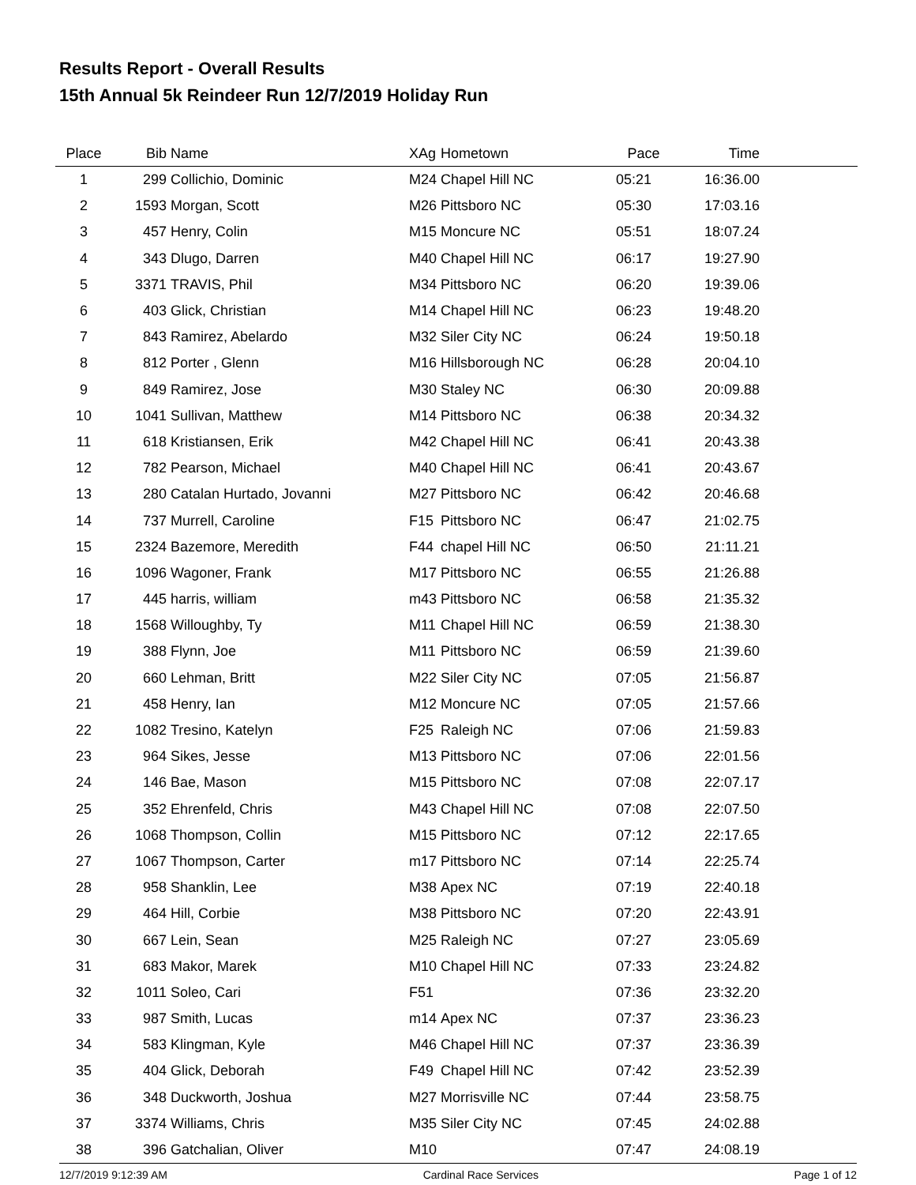Results Report - Overall Results
15th Annual 5k Reindeer Run 12/7/2019 Holiday Run
| Place | Bib | Name | XAg | Hometown | Pace | Time | |
| --- | --- | --- | --- | --- | --- | --- | --- |
| 1 | 299 | Collichio, Dominic | M24 | Chapel Hill NC | 05:21 | 16:36.00 | |
| 2 | 1593 | Morgan, Scott | M26 | Pittsboro NC | 05:30 | 17:03.16 | |
| 3 | 457 | Henry, Colin | M15 | Moncure NC | 05:51 | 18:07.24 | |
| 4 | 343 | Dlugo, Darren | M40 | Chapel Hill NC | 06:17 | 19:27.90 | |
| 5 | 3371 | TRAVIS, Phil | M34 | Pittsboro NC | 06:20 | 19:39.06 | |
| 6 | 403 | Glick, Christian | M14 | Chapel Hill NC | 06:23 | 19:48.20 | |
| 7 | 843 | Ramirez, Abelardo | M32 | Siler City NC | 06:24 | 19:50.18 | |
| 8 | 812 | Porter , Glenn | M16 | Hillsborough NC | 06:28 | 20:04.10 | |
| 9 | 849 | Ramirez, Jose | M30 | Staley NC | 06:30 | 20:09.88 | |
| 10 | 1041 | Sullivan, Matthew | M14 | Pittsboro NC | 06:38 | 20:34.32 | |
| 11 | 618 | Kristiansen, Erik | M42 | Chapel Hill NC | 06:41 | 20:43.38 | |
| 12 | 782 | Pearson, Michael | M40 | Chapel Hill NC | 06:41 | 20:43.67 | |
| 13 | 280 | Catalan Hurtado, Jovanni | M27 | Pittsboro NC | 06:42 | 20:46.68 | |
| 14 | 737 | Murrell, Caroline | F15 | Pittsboro NC | 06:47 | 21:02.75 | |
| 15 | 2324 | Bazemore, Meredith | F44 | chapel Hill NC | 06:50 | 21:11.21 | |
| 16 | 1096 | Wagoner, Frank | M17 | Pittsboro NC | 06:55 | 21:26.88 | |
| 17 | 445 | harris, william | m43 | Pittsboro NC | 06:58 | 21:35.32 | |
| 18 | 1568 | Willoughby, Ty | M11 | Chapel Hill NC | 06:59 | 21:38.30 | |
| 19 | 388 | Flynn, Joe | M11 | Pittsboro NC | 06:59 | 21:39.60 | |
| 20 | 660 | Lehman, Britt | M22 | Siler City NC | 07:05 | 21:56.87 | |
| 21 | 458 | Henry, Ian | M12 | Moncure NC | 07:05 | 21:57.66 | |
| 22 | 1082 | Tresino, Katelyn | F25 | Raleigh NC | 07:06 | 21:59.83 | |
| 23 | 964 | Sikes, Jesse | M13 | Pittsboro NC | 07:06 | 22:01.56 | |
| 24 | 146 | Bae, Mason | M15 | Pittsboro NC | 07:08 | 22:07.17 | |
| 25 | 352 | Ehrenfeld, Chris | M43 | Chapel Hill NC | 07:08 | 22:07.50 | |
| 26 | 1068 | Thompson, Collin | M15 | Pittsboro NC | 07:12 | 22:17.65 | |
| 27 | 1067 | Thompson, Carter | m17 | Pittsboro NC | 07:14 | 22:25.74 | |
| 28 | 958 | Shanklin, Lee | M38 | Apex NC | 07:19 | 22:40.18 | |
| 29 | 464 | Hill, Corbie | M38 | Pittsboro NC | 07:20 | 22:43.91 | |
| 30 | 667 | Lein, Sean | M25 | Raleigh NC | 07:27 | 23:05.69 | |
| 31 | 683 | Makor, Marek | M10 | Chapel Hill NC | 07:33 | 23:24.82 | |
| 32 | 1011 | Soleo, Cari | F51 | | 07:36 | 23:32.20 | |
| 33 | 987 | Smith, Lucas | m14 | Apex NC | 07:37 | 23:36.23 | |
| 34 | 583 | Klingman, Kyle | M46 | Chapel Hill NC | 07:37 | 23:36.39 | |
| 35 | 404 | Glick, Deborah | F49 | Chapel Hill NC | 07:42 | 23:52.39 | |
| 36 | 348 | Duckworth, Joshua | M27 | Morrisville NC | 07:44 | 23:58.75 | |
| 37 | 3374 | Williams, Chris | M35 | Siler City NC | 07:45 | 24:02.88 | |
| 38 | 396 | Gatchalian, Oliver | M10 | | 07:47 | 24:08.19 | |
12/7/2019 9:12:39 AM Cardinal Race Services Page 1 of 12